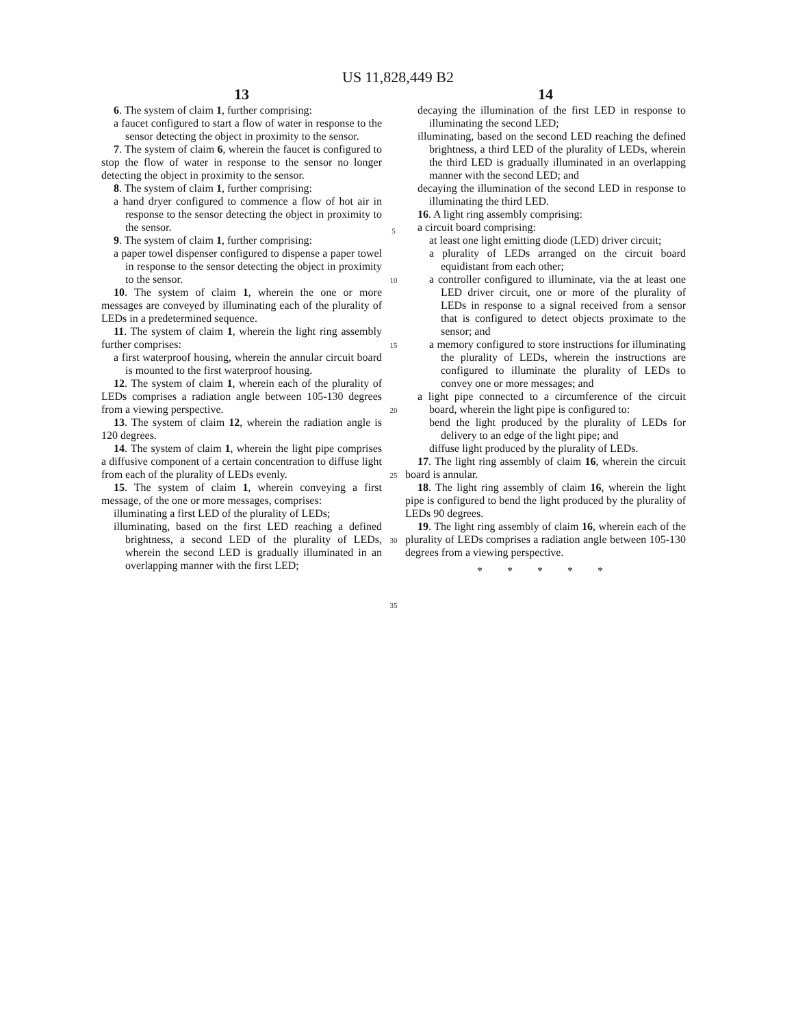US 11,828,449 B2
13
6. The system of claim 1, further comprising:
a faucet configured to start a flow of water in response to the sensor detecting the object in proximity to the sensor.
7. The system of claim 6, wherein the faucet is configured to stop the flow of water in response to the sensor no longer detecting the object in proximity to the sensor.
8. The system of claim 1, further comprising:
a hand dryer configured to commence a flow of hot air in response to the sensor detecting the object in proximity to the sensor.
9. The system of claim 1, further comprising:
a paper towel dispenser configured to dispense a paper towel in response to the sensor detecting the object in proximity to the sensor.
10. The system of claim 1, wherein the one or more messages are conveyed by illuminating each of the plurality of LEDs in a predetermined sequence.
11. The system of claim 1, wherein the light ring assembly further comprises:
a first waterproof housing, wherein the annular circuit board is mounted to the first waterproof housing.
12. The system of claim 1, wherein each of the plurality of LEDs comprises a radiation angle between 105-130 degrees from a viewing perspective.
13. The system of claim 12, wherein the radiation angle is 120 degrees.
14. The system of claim 1, wherein the light pipe comprises a diffusive component of a certain concentration to diffuse light from each of the plurality of LEDs evenly.
15. The system of claim 1, wherein conveying a first message, of the one or more messages, comprises:
illuminating a first LED of the plurality of LEDs;
illuminating, based on the first LED reaching a defined brightness, a second LED of the plurality of LEDs, wherein the second LED is gradually illuminated in an overlapping manner with the first LED;
5
10
15
20
25
30
35
14
decaying the illumination of the first LED in response to illuminating the second LED;
illuminating, based on the second LED reaching the defined brightness, a third LED of the plurality of LEDs, wherein the third LED is gradually illuminated in an overlapping manner with the second LED; and
decaying the illumination of the second LED in response to illuminating the third LED.
16. A light ring assembly comprising:
a circuit board comprising:
at least one light emitting diode (LED) driver circuit;
a plurality of LEDs arranged on the circuit board equidistant from each other;
a controller configured to illuminate, via the at least one LED driver circuit, one or more of the plurality of LEDs in response to a signal received from a sensor that is configured to detect objects proximate to the sensor; and
a memory configured to store instructions for illuminating the plurality of LEDs, wherein the instructions are configured to illuminate the plurality of LEDs to convey one or more messages; and
a light pipe connected to a circumference of the circuit board, wherein the light pipe is configured to:
bend the light produced by the plurality of LEDs for delivery to an edge of the light pipe; and
diffuse light produced by the plurality of LEDs.
17. The light ring assembly of claim 16, wherein the circuit board is annular.
18. The light ring assembly of claim 16, wherein the light pipe is configured to bend the light produced by the plurality of LEDs 90 degrees.
19. The light ring assembly of claim 16, wherein each of the plurality of LEDs comprises a radiation angle between 105-130 degrees from a viewing perspective.
* * * * *